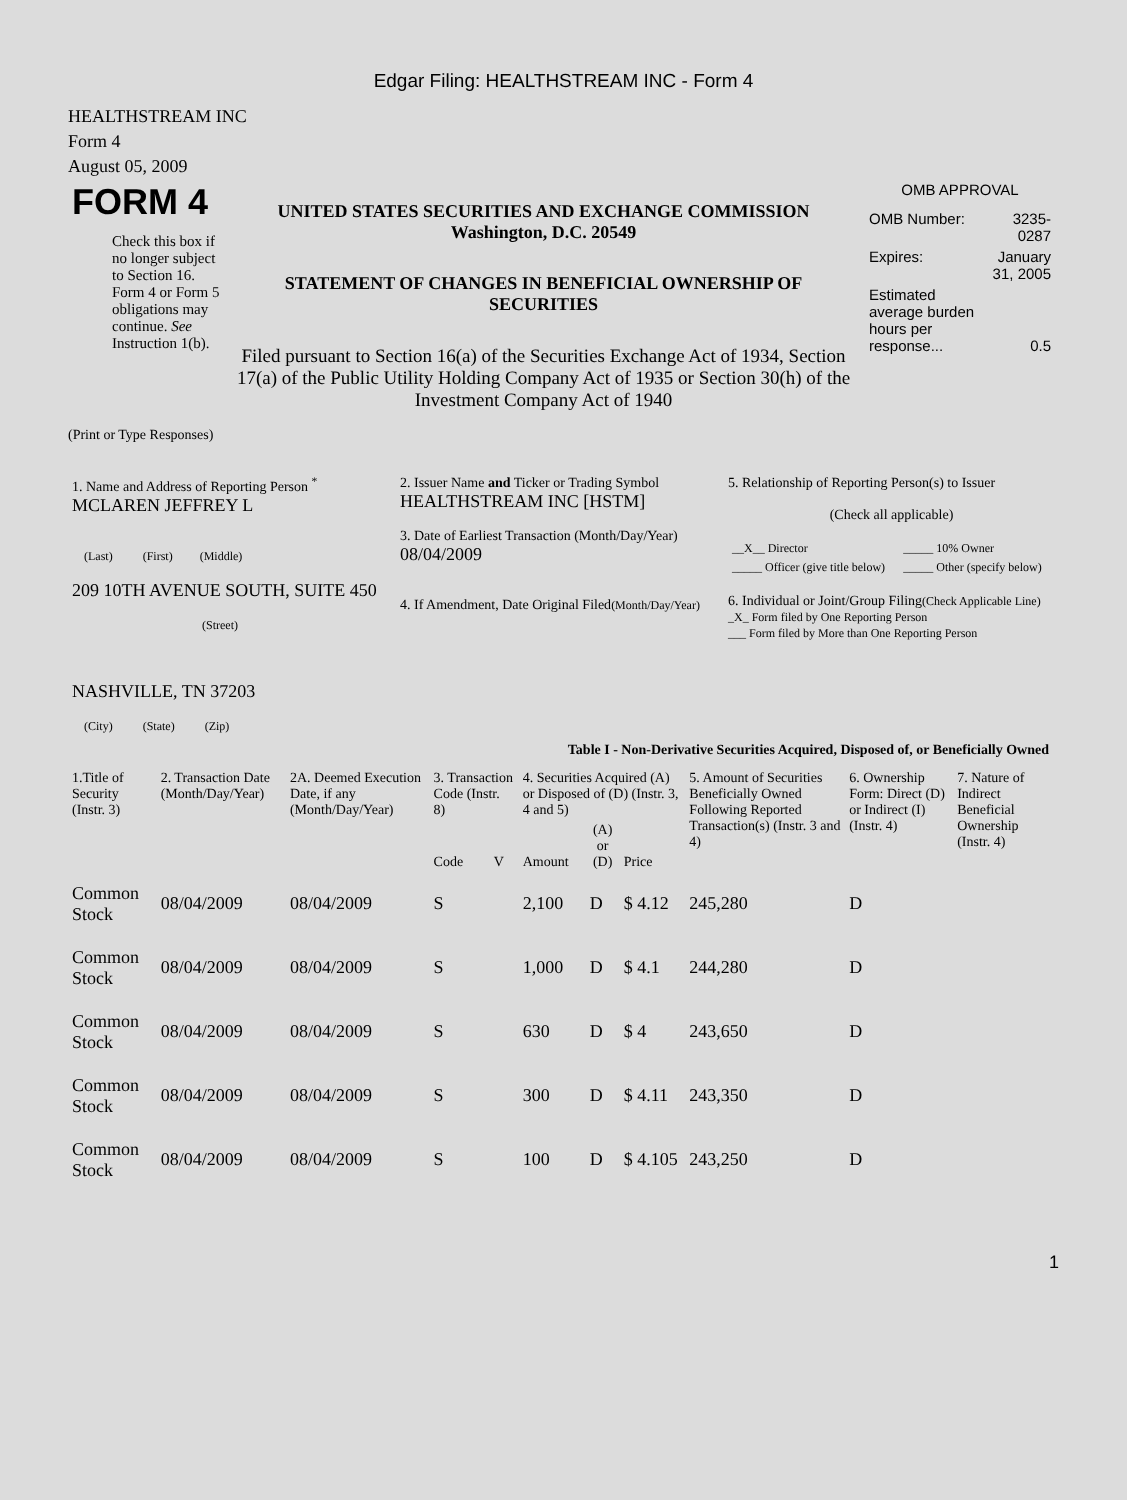Edgar Filing: HEALTHSTREAM INC - Form 4
HEALTHSTREAM INC
Form 4
August 05, 2009
| FORM 4 Check this box if no longer subject to Section 16. Form 4 or Form 5 obligations may continue. See Instruction 1(b). | UNITED STATES SECURITIES AND EXCHANGE COMMISSION Washington, D.C. 20549 STATEMENT OF CHANGES IN BENEFICIAL OWNERSHIP OF SECURITIES Filed pursuant to Section 16(a) of the Securities Exchange Act of 1934, Section 17(a) of the Public Utility Holding Company Act of 1935 or Section 30(h) of the Investment Company Act of 1940 | OMB APPROVAL / OMB Number: / 3235-0287 / / Expires: / January 31, 2005 / / Estimated average burden hours per response... / 0.5 / |
(Print or Type Responses)
| 1. Name and Address of Reporting Person <sup>*</sup> MCLAREN JEFFREY L (Last) (First) (Middle) 209 10TH AVENUE SOUTH, SUITE 450 (Street) NASHVILLE, TN 37203 (City) (State) (Zip) | 2. Issuer Name and Ticker or Trading Symbol HEALTHSTREAM INC [HSTM] 3. Date of Earliest Transaction (Month/Day/Year) 08/04/2009 4. If Amendment, Date Original Filed (Month/Day/Year) | 5. Relationship of Reporting Person(s) to Issuer (Check all applicable) / __X__ Director / _____ 10% Owner / / _____ Officer (give title below) / _____ Other (specify below) / 6. Individual or Joint/Group Filing (Check Applicable Line) _X_ Form filed by One Reporting Person ___ Form filed by More than One Reporting Person |
Table I - Non-Derivative Securities Acquired, Disposed of, or Beneficially Owned
| 1.Title of Security (Instr. 3) | 2. Transaction Date (Month/Day/Year) | 2A. Deemed Execution Date, if any (Month/Day/Year) | 3. Transaction Code (Instr. 8) | | 4. Securities Acquired (A) or Disposed of (D) (Instr. 3, 4 and 5) | | | 5. Amount of Securities Beneficially Owned Following Reported Transaction(s) (Instr. 3 and 4) | 6. Ownership Form: Direct (D) or Indirect (I) (Instr. 4) | 7. Nature of Indirect Beneficial Ownership (Instr. 4) |
| --- | --- | --- | --- | --- | --- | --- | --- | --- | --- | --- |
| | | | Code | V | Amount | (A) or (D) | Price | | | |
| Common Stock | 08/04/2009 | 08/04/2009 | S | | 2,100 | D | $ 4.12 | 245,280 | D | |
| Common Stock | 08/04/2009 | 08/04/2009 | S | | 1,000 | D | $ 4.1 | 244,280 | D | |
| Common Stock | 08/04/2009 | 08/04/2009 | S | | 630 | D | $ 4 | 243,650 | D | |
| Common Stock | 08/04/2009 | 08/04/2009 | S | | 300 | D | $ 4.11 | 243,350 | D | |
| Common Stock | 08/04/2009 | 08/04/2009 | S | | 100 | D | $ 4.105 | 243,250 | D | |
1